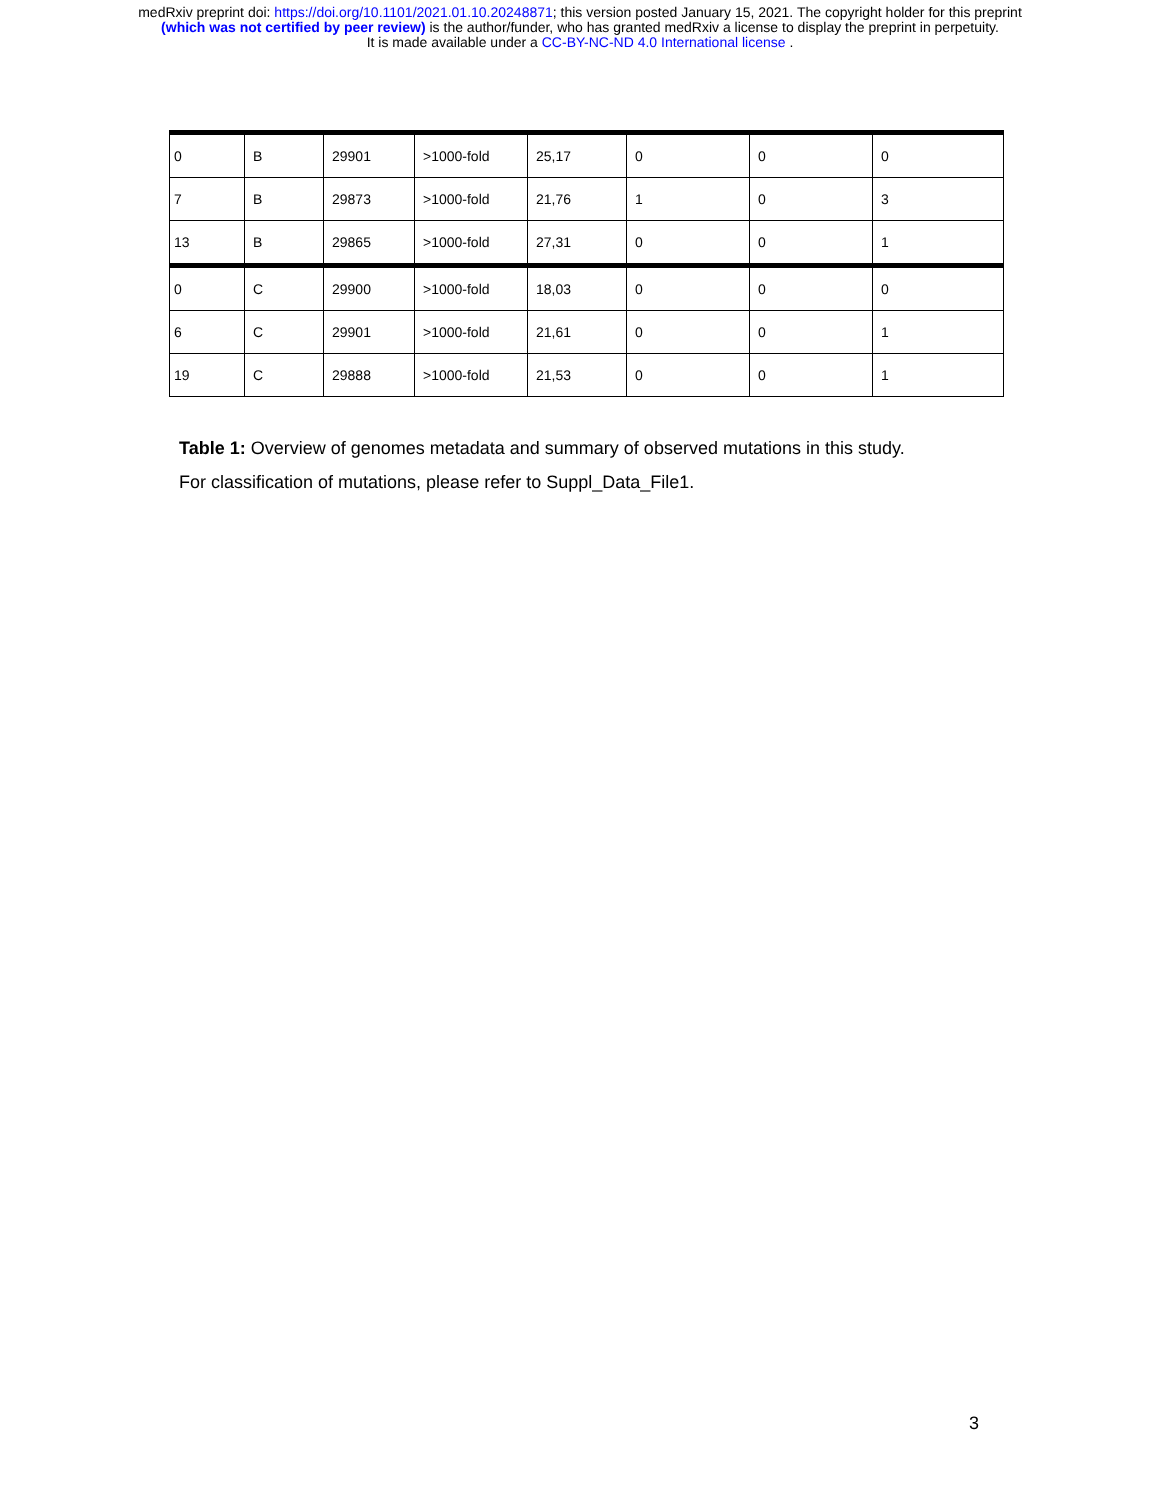medRxiv preprint doi: https://doi.org/10.1101/2021.01.10.20248871; this version posted January 15, 2021. The copyright holder for this preprint
(which was not certified by peer review) is the author/funder, who has granted medRxiv a license to display the preprint in perpetuity.
It is made available under a CC-BY-NC-ND 4.0 International license .
| 0 | B | 29901 | >1000-fold | 25,17 | 0 | 0 | 0 |
| 7 | B | 29873 | >1000-fold | 21,76 | 1 | 0 | 3 |
| 13 | B | 29865 | >1000-fold | 27,31 | 0 | 0 | 1 |
| 0 | C | 29900 | >1000-fold | 18,03 | 0 | 0 | 0 |
| 6 | C | 29901 | >1000-fold | 21,61 | 0 | 0 | 1 |
| 19 | C | 29888 | >1000-fold | 21,53 | 0 | 0 | 1 |
Table 1: Overview of genomes metadata and summary of observed mutations in this study.
For classification of mutations, please refer to Suppl_Data_File1.
3